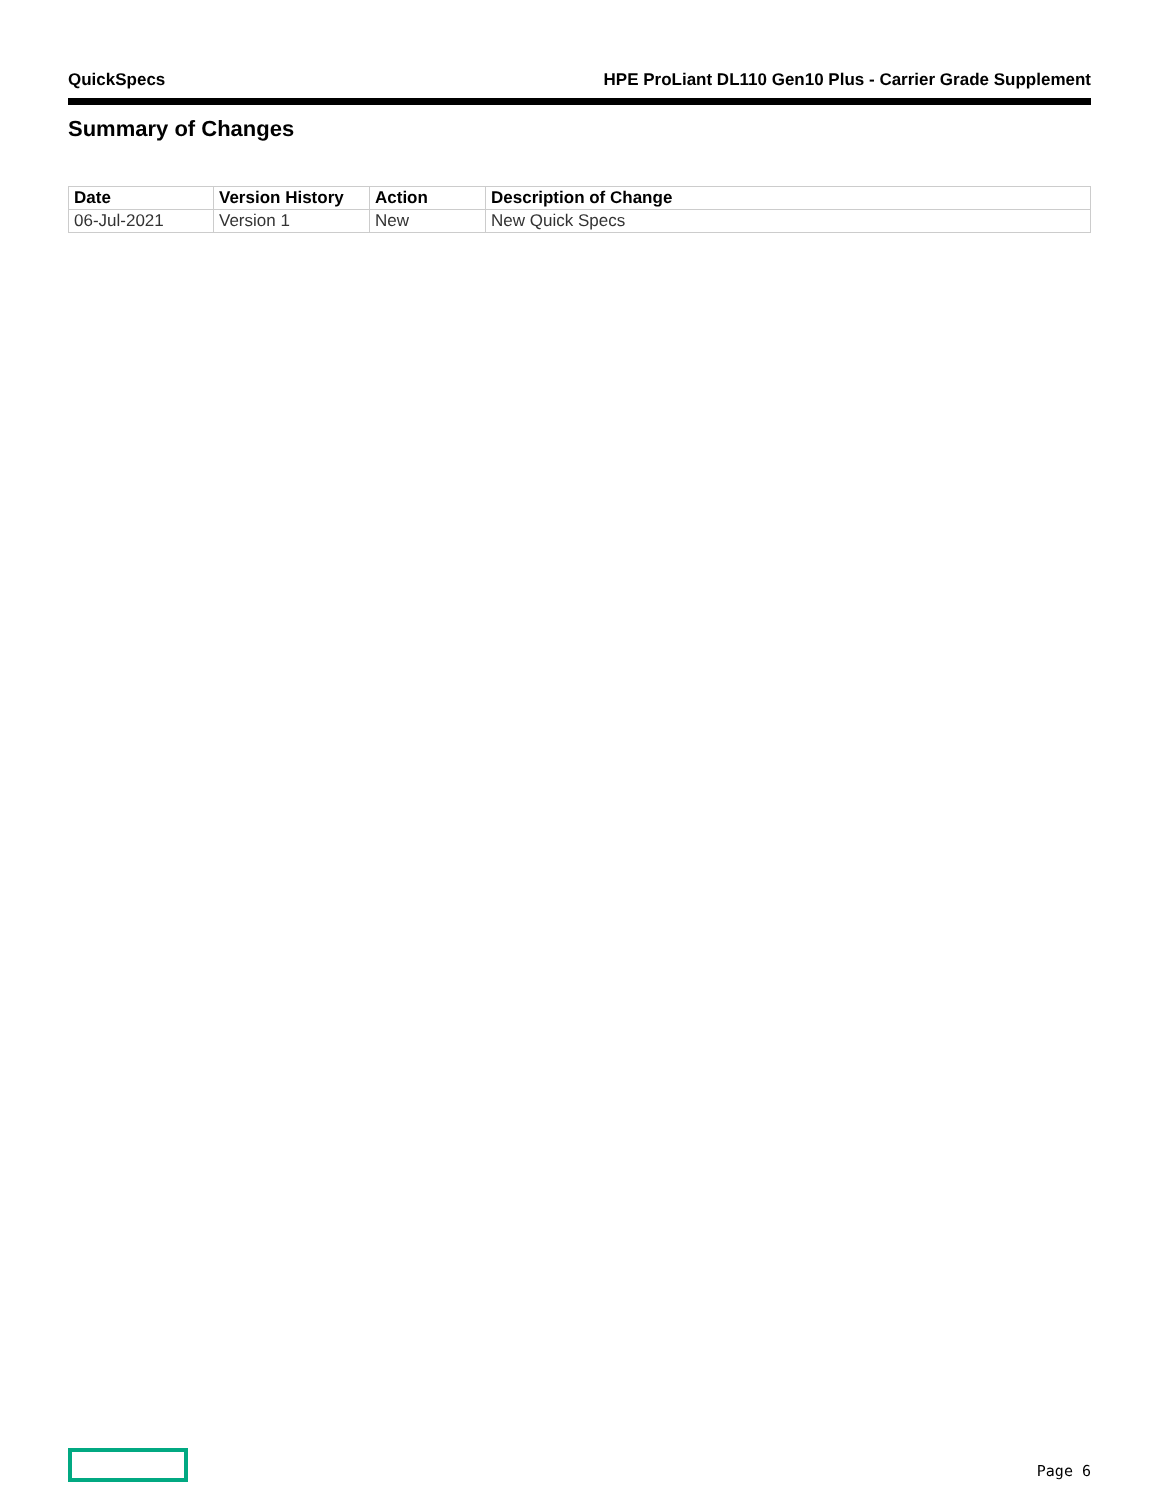QuickSpecs HPE ProLiant DL110 Gen10 Plus - Carrier Grade Supplement
Summary of Changes
| Date | Version History | Action | Description of Change |
| --- | --- | --- | --- |
| 06-Jul-2021 | Version 1 | New | New Quick Specs |
Page 6